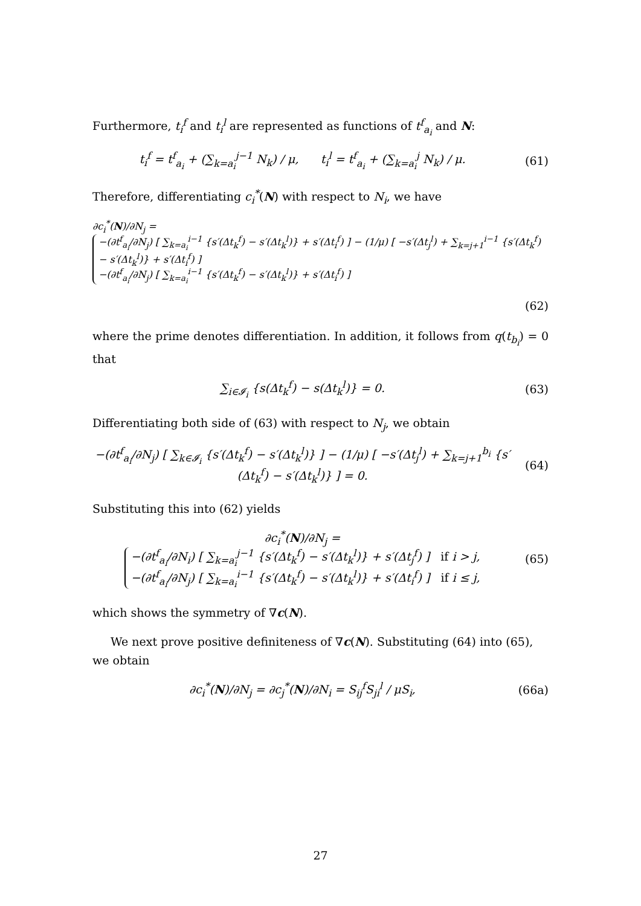Furthermore, t<sub>i</sub><sup>f</sup> and t<sub>i</sub><sup>l</sup> are represented as functions of t<sup>f</sup><sub>a<sub>i</sub></sub> and N:
t<sub>i</sub><sup>f</sup> = t<sup>f</sup><sub>a<sub>i</sub></sub> + (∑<sub>k=a<sub>i</sub></sub><sup>j−1</sup> N<sub>k</sub>) / μ, t<sub>i</sub><sup>l</sup> = t<sup>f</sup><sub>a<sub>i</sub></sub> + (∑<sub>k=a<sub>i</sub></sub><sup>j</sup> N<sub>k</sub>) / μ.
(61)
Therefore, differentiating c<sub>i</sub><sup>*</sup>(N) with respect to N<sub>i</sub>, we have
∂c<sub>i</sub><sup>*</sup>(N)/∂N<sub>j</sub> = −(∂t<sup>f</sup><sub>a<sub>i</sub></sub>/∂N<sub>j</sub>) [ ∑<sub>k=a<sub>i</sub></sub><sup>i−1</sup> {s′(Δt<sub>k</sub><sup>f</sup>) − s′(Δt<sub>k</sub><sup>l</sup>)} + s′(Δt<sub>i</sub><sup>f</sup>) ] − (1/μ) [ −s′(Δt<sub>j</sub><sup>l</sup>) + ∑<sub>k=j+1</sub><sup>i−1</sup> {s′(Δt<sub>k</sub><sup>f</sup>) − s′(Δt<sub>k</sub><sup>l</sup>)} + s′(Δt<sub>i</sub><sup>f</sup>) ]
−(∂t<sup>f</sup><sub>a<sub>i</sub></sub>/∂N<sub>j</sub>) [ ∑<sub>k=a<sub>i</sub></sub><sup>i−1</sup> {s′(Δt<sub>k</sub><sup>f</sup>) − s′(Δt<sub>k</sub><sup>l</sup>)} + s′(Δt<sub>i</sub><sup>f</sup>) ]
(62)
where the prime denotes differentiation. In addition, it follows from q(t<sub>b<sub>i</sub></sub>) = 0 that
∑<sub>i∈𝓘<sub>i</sub></sub> {s(Δt<sub>k</sub><sup>f</sup>) − s(Δt<sub>k</sub><sup>l</sup>)} = 0. (63)
Differentiating both side of (63) with respect to N<sub>j</sub>, we obtain
−(∂t<sup>f</sup><sub>a<sub>i</sub></sub>/∂N<sub>j</sub>) [ ∑<sub>k∈𝓘<sub>i</sub></sub> {s′(Δt<sub>k</sub><sup>f</sup>) − s′(Δt<sub>k</sub><sup>l</sup>)} ] − (1/μ) [ −s′(Δt<sub>j</sub><sup>l</sup>) + ∑<sub>k=j+1</sub><sup>b<sub>i</sub></sup> {s′(Δt<sub>k</sub><sup>f</sup>) − s′(Δt<sub>k</sub><sup>l</sup>)} ] = 0.
(64)
Substituting this into (62) yields
∂c<sub>i</sub><sup>*</sup>(N)/∂N<sub>j</sub> = −(∂t<sup>f</sup><sub>a<sub>i</sub></sub>/∂N<sub>i</sub>) [ ∑<sub>k=a<sub>i</sub></sub><sup>j−1</sup> {s′(Δt<sub>k</sub><sup>f</sup>) − s′(Δt<sub>k</sub><sup>l</sup>)} + s′(Δt<sub>j</sub><sup>f</sup>) ] if i > j,
−(∂t<sup>f</sup><sub>a<sub>i</sub></sub>/∂N<sub>j</sub>) [ ∑<sub>k=a<sub>i</sub></sub><sup>i−1</sup> {s′(Δt<sub>k</sub><sup>f</sup>) − s′(Δt<sub>k</sub><sup>l</sup>)} + s′(Δt<sub>i</sub><sup>f</sup>) ] if i ≤ j,
(65)
which shows the symmetry of ∇c(N).
We next prove positive definiteness of ∇c(N). Substituting (64) into (65), we obtain
∂c<sub>i</sub><sup>*</sup>(N)/∂N<sub>j</sub> = ∂c<sub>j</sub><sup>*</sup>(N)/∂N<sub>i</sub> = S<sub>ij</sub><sup>f</sup>S<sub>ji</sub><sup>l</sup> / μS<sub>i</sub>,
(66a)
27